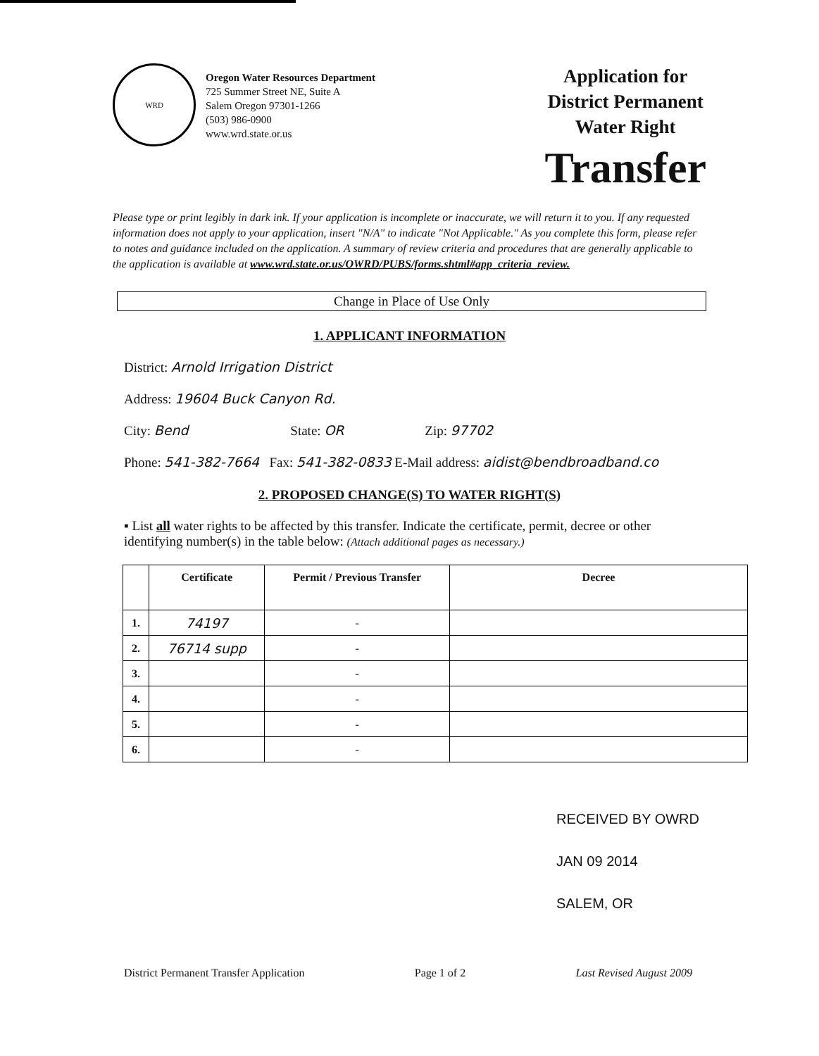WRD
Oregon Water Resources Department
725 Summer Street NE, Suite A
Salem Oregon 97301-1266
(503) 986-0900
www.wrd.state.or.us
Application for
District Permanent
Water Right
Transfer
Please type or print legibly in dark ink. If your application is incomplete or inaccurate, we will return it to you. If any requested information does not apply to your application, insert "N/A" to indicate "Not Applicable." As you complete this form, please refer to notes and guidance included on the application. A summary of review criteria and procedures that are generally applicable to the application is available at www.wrd.state.or.us/OWRD/PUBS/forms.shtml#app_criteria_review.
Change in Place of Use Only
1. APPLICANT INFORMATION
District: Arnold Irrigation District
Address: 19604 Buck Canyon Rd.
City: Bend State: OR Zip: 97702
Phone: 541-382-7664 Fax: 541-382-0833 E-Mail address: aidist@bendbroadband.co
2. PROPOSED CHANGE(S) TO WATER RIGHT(S)
▪ List all water rights to be affected by this transfer. Indicate the certificate, permit, decree or other identifying number(s) in the table below: (Attach additional pages as necessary.)
| | Certificate | Permit / Previous Transfer | Decree |
| --- | --- | --- | --- |
| 1. | 74197 | - | |
| 2. | 76714 supp | - | |
| 3. | | - | |
| 4. | | - | |
| 5. | | - | |
| 6. | | - | |
RECEIVED BY OWRD
JAN 09 2014
SALEM, OR
District Permanent Transfer Application Page 1 of 2 Last Revised August 2009